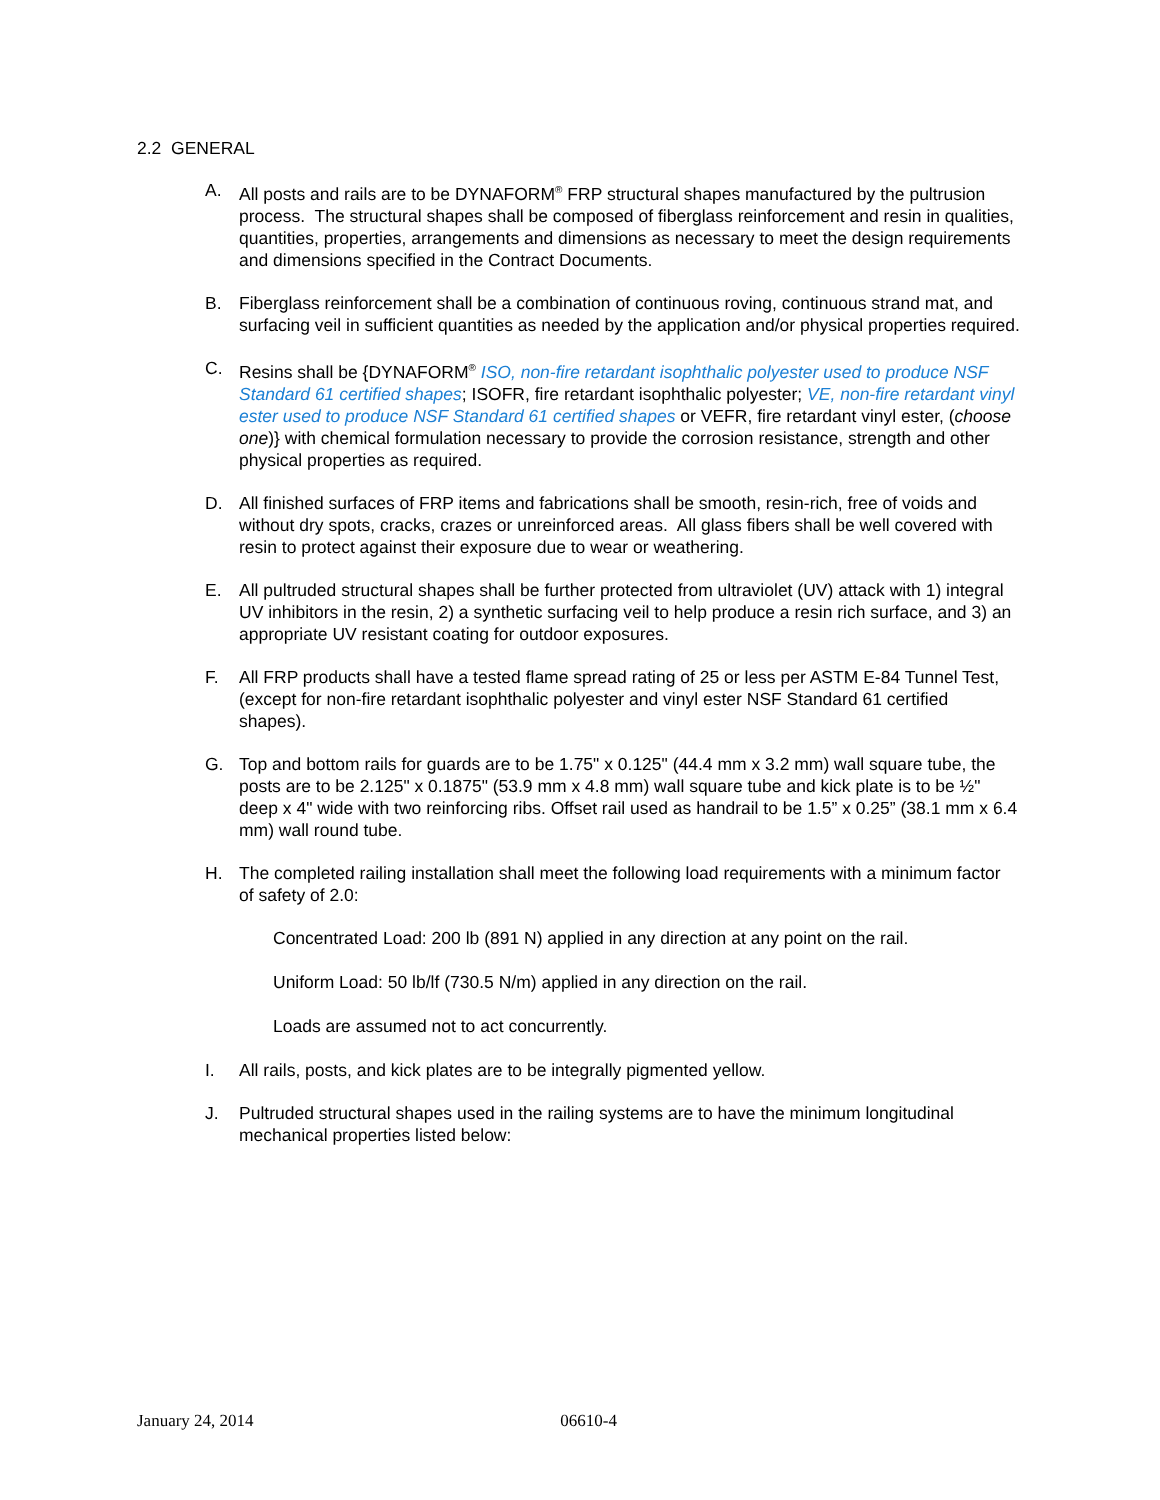2.2 GENERAL
A. All posts and rails are to be DYNAFORM<sup>®</sup> FRP structural shapes manufactured by the pultrusion process. The structural shapes shall be composed of fiberglass reinforcement and resin in qualities, quantities, properties, arrangements and dimensions as necessary to meet the design requirements and dimensions specified in the Contract Documents.
B. Fiberglass reinforcement shall be a combination of continuous roving, continuous strand mat, and surfacing veil in sufficient quantities as needed by the application and/or physical properties required.
C. Resins shall be {DYNAFORM<sup>®</sup> ISO, non-fire retardant isophthalic polyester used to produce NSF Standard 61 certified shapes; ISOFR, fire retardant isophthalic polyester; VE, non-fire retardant vinyl ester used to produce NSF Standard 61 certified shapes or VEFR, fire retardant vinyl ester, (choose one)} with chemical formulation necessary to provide the corrosion resistance, strength and other physical properties as required.
D. All finished surfaces of FRP items and fabrications shall be smooth, resin-rich, free of voids and without dry spots, cracks, crazes or unreinforced areas. All glass fibers shall be well covered with resin to protect against their exposure due to wear or weathering.
E. All pultruded structural shapes shall be further protected from ultraviolet (UV) attack with 1) integral UV inhibitors in the resin, 2) a synthetic surfacing veil to help produce a resin rich surface, and 3) an appropriate UV resistant coating for outdoor exposures.
F. All FRP products shall have a tested flame spread rating of 25 or less per ASTM E-84 Tunnel Test, (except for non-fire retardant isophthalic polyester and vinyl ester NSF Standard 61 certified shapes).
G. Top and bottom rails for guards are to be 1.75" x 0.125" (44.4 mm x 3.2 mm) wall square tube, the posts are to be 2.125" x 0.1875" (53.9 mm x 4.8 mm) wall square tube and kick plate is to be ½" deep x 4" wide with two reinforcing ribs. Offset rail used as handrail to be 1.5” x 0.25” (38.1 mm x 6.4 mm) wall round tube.
H. The completed railing installation shall meet the following load requirements with a minimum factor of safety of 2.0:
Concentrated Load: 200 lb (891 N) applied in any direction at any point on the rail.
Uniform Load: 50 lb/lf (730.5 N/m) applied in any direction on the rail.
Loads are assumed not to act concurrently.
I. All rails, posts, and kick plates are to be integrally pigmented yellow.
J. Pultruded structural shapes used in the railing systems are to have the minimum longitudinal mechanical properties listed below:
January 24, 2014 06610-4